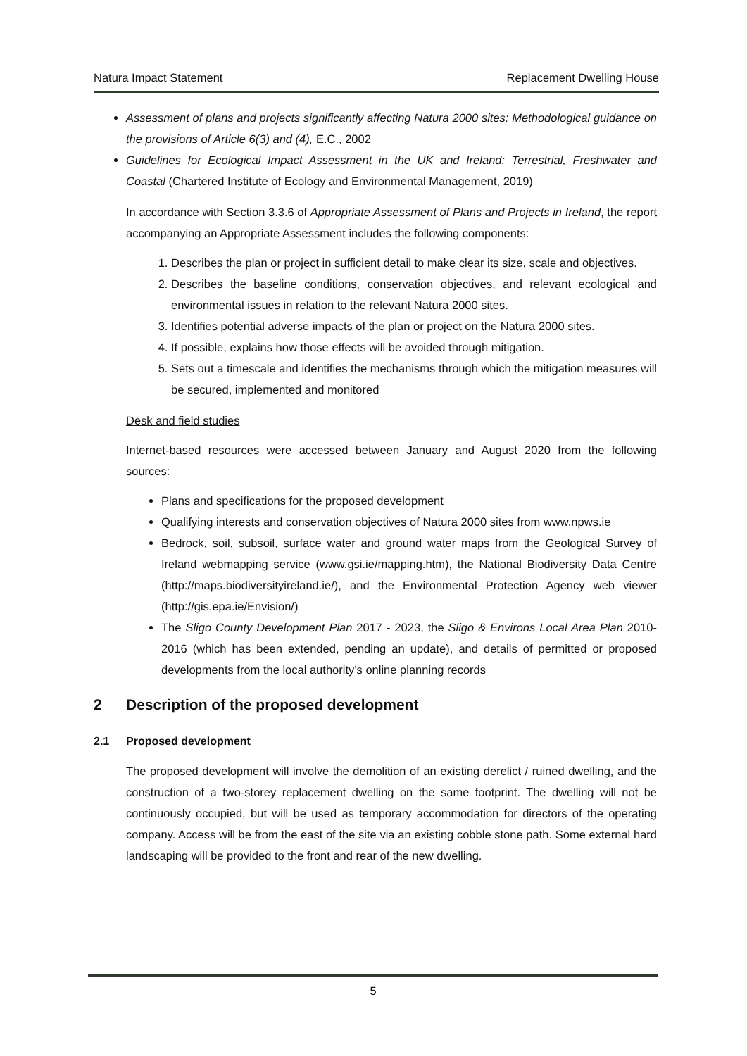Natura Impact Statement Replacement Dwelling House
Assessment of plans and projects significantly affecting Natura 2000 sites: Methodological guidance on the provisions of Article 6(3) and (4), E.C., 2002
Guidelines for Ecological Impact Assessment in the UK and Ireland: Terrestrial, Freshwater and Coastal (Chartered Institute of Ecology and Environmental Management, 2019)
In accordance with Section 3.3.6 of Appropriate Assessment of Plans and Projects in Ireland, the report accompanying an Appropriate Assessment includes the following components:
1. Describes the plan or project in sufficient detail to make clear its size, scale and objectives.
2. Describes the baseline conditions, conservation objectives, and relevant ecological and environmental issues in relation to the relevant Natura 2000 sites.
3. Identifies potential adverse impacts of the plan or project on the Natura 2000 sites.
4. If possible, explains how those effects will be avoided through mitigation.
5. Sets out a timescale and identifies the mechanisms through which the mitigation measures will be secured, implemented and monitored
Desk and field studies
Internet-based resources were accessed between January and August 2020 from the following sources:
Plans and specifications for the proposed development
Qualifying interests and conservation objectives of Natura 2000 sites from www.npws.ie
Bedrock, soil, subsoil, surface water and ground water maps from the Geological Survey of Ireland webmapping service (www.gsi.ie/mapping.htm), the National Biodiversity Data Centre (http://maps.biodiversityireland.ie/), and the Environmental Protection Agency web viewer (http://gis.epa.ie/Envision/)
The Sligo County Development Plan 2017 - 2023, the Sligo & Environs Local Area Plan 2010-2016 (which has been extended, pending an update), and details of permitted or proposed developments from the local authority’s online planning records
2 Description of the proposed development
2.1 Proposed development
The proposed development will involve the demolition of an existing derelict / ruined dwelling, and the construction of a two-storey replacement dwelling on the same footprint. The dwelling will not be continuously occupied, but will be used as temporary accommodation for directors of the operating company. Access will be from the east of the site via an existing cobble stone path. Some external hard landscaping will be provided to the front and rear of the new dwelling.
5